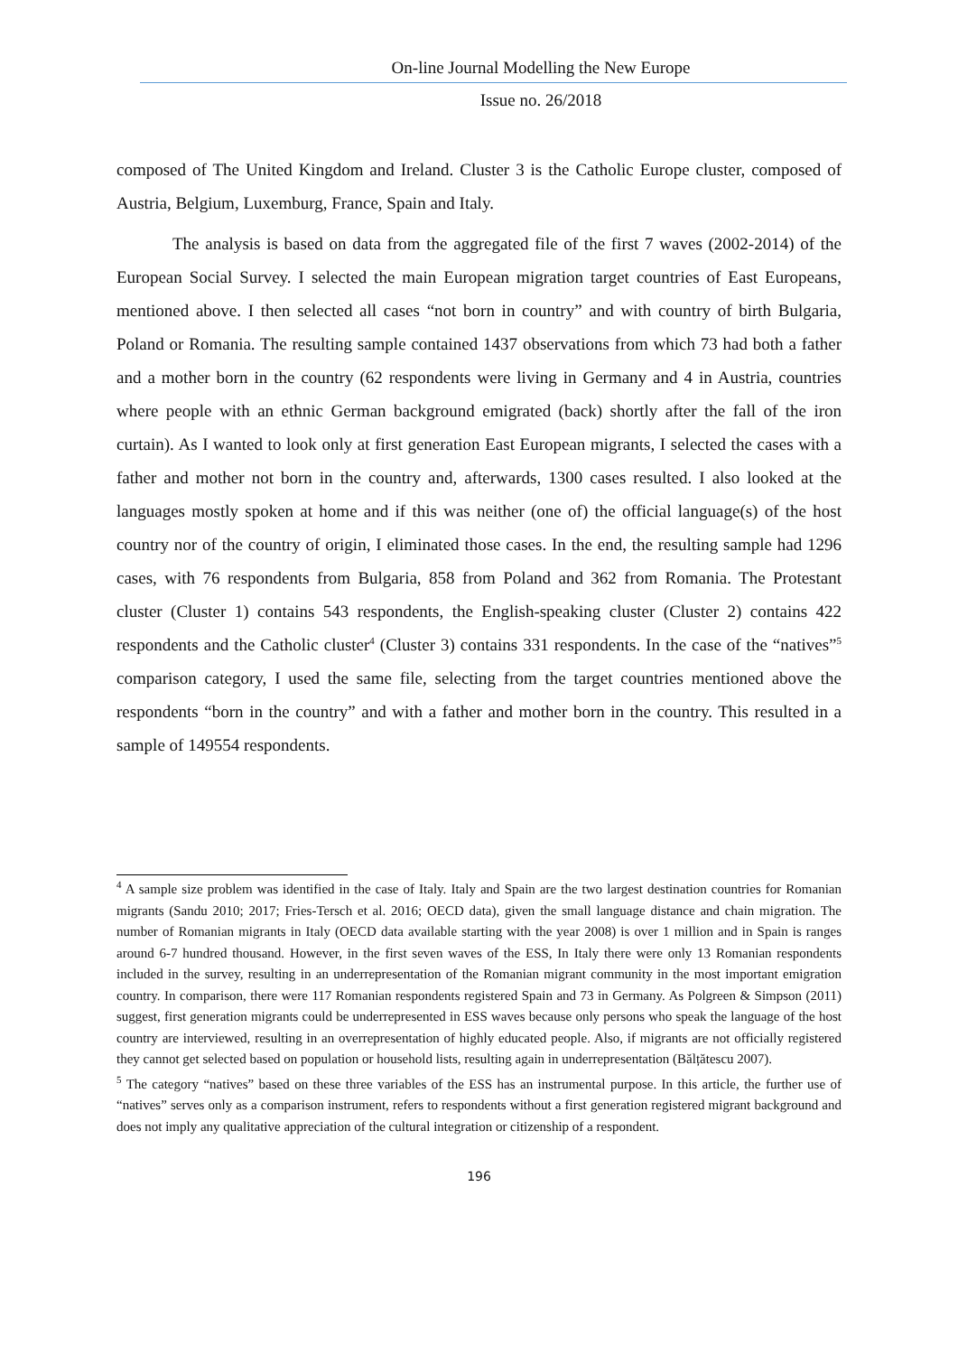On-line Journal Modelling the New Europe
Issue no. 26/2018
composed of The United Kingdom and Ireland. Cluster 3 is the Catholic Europe cluster, composed of Austria, Belgium, Luxemburg, France, Spain and Italy.
The analysis is based on data from the aggregated file of the first 7 waves (2002-2014) of the European Social Survey. I selected the main European migration target countries of East Europeans, mentioned above. I then selected all cases “not born in country” and with country of birth Bulgaria, Poland or Romania. The resulting sample contained 1437 observations from which 73 had both a father and a mother born in the country (62 respondents were living in Germany and 4 in Austria, countries where people with an ethnic German background emigrated (back) shortly after the fall of the iron curtain). As I wanted to look only at first generation East European migrants, I selected the cases with a father and mother not born in the country and, afterwards, 1300 cases resulted. I also looked at the languages mostly spoken at home and if this was neither (one of) the official language(s) of the host country nor of the country of origin, I eliminated those cases. In the end, the resulting sample had 1296 cases, with 76 respondents from Bulgaria, 858 from Poland and 362 from Romania. The Protestant cluster (Cluster 1) contains 543 respondents, the English-speaking cluster (Cluster 2) contains 422 respondents and the Catholic cluster<sup>4</sup> (Cluster 3) contains 331 respondents. In the case of the “natives”<sup>5</sup> comparison category, I used the same file, selecting from the target countries mentioned above the respondents “born in the country” and with a father and mother born in the country. This resulted in a sample of 149554 respondents.
<sup>4</sup> A sample size problem was identified in the case of Italy. Italy and Spain are the two largest destination countries for Romanian migrants (Sandu 2010; 2017; Fries-Tersch et al. 2016; OECD data), given the small language distance and chain migration. The number of Romanian migrants in Italy (OECD data available starting with the year 2008) is over 1 million and in Spain is ranges around 6-7 hundred thousand. However, in the first seven waves of the ESS, In Italy there were only 13 Romanian respondents included in the survey, resulting in an underrepresentation of the Romanian migrant community in the most important emigration country. In comparison, there were 117 Romanian respondents registered Spain and 73 in Germany. As Polgreen & Simpson (2011) suggest, first generation migrants could be underrepresented in ESS waves because only persons who speak the language of the host country are interviewed, resulting in an overrepresentation of highly educated people. Also, if migrants are not officially registered they cannot get selected based on population or household lists, resulting again in underrepresentation (Bălțătescu 2007).
<sup>5</sup> The category “natives” based on these three variables of the ESS has an instrumental purpose. In this article, the further use of “natives” serves only as a comparison instrument, refers to respondents without a first generation registered migrant background and does not imply any qualitative appreciation of the cultural integration or citizenship of a respondent.
196